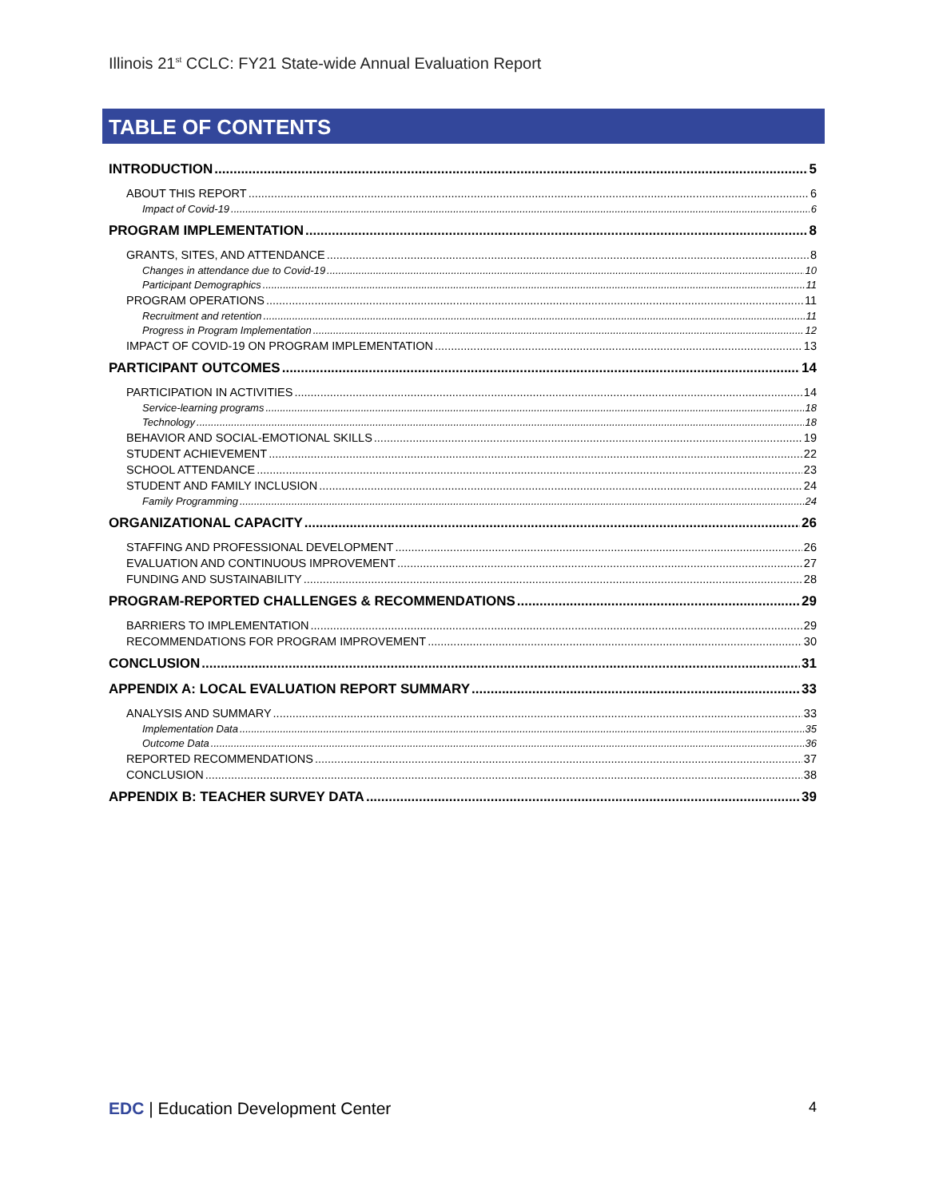Illinois 21<sup>st</sup> CCLC: FY21 State-wide Annual Evaluation Report
TABLE OF CONTENTS
INTRODUCTION 5
ABOUT THIS REPORT 6
Impact of Covid-19 6
PROGRAM IMPLEMENTATION 8
GRANTS, SITES, AND ATTENDANCE 8
Changes in attendance due to Covid-19 10
Participant Demographics 11
PROGRAM OPERATIONS 11
Recruitment and retention 11
Progress in Program Implementation 12
IMPACT OF COVID-19 ON PROGRAM IMPLEMENTATION 13
PARTICIPANT OUTCOMES 14
PARTICIPATION IN ACTIVITIES 14
Service-learning programs 18
Technology 18
BEHAVIOR AND SOCIAL-EMOTIONAL SKILLS 19
STUDENT ACHIEVEMENT 22
SCHOOL ATTENDANCE 23
STUDENT AND FAMILY INCLUSION 24
Family Programming 24
ORGANIZATIONAL CAPACITY 26
STAFFING AND PROFESSIONAL DEVELOPMENT 26
EVALUATION AND CONTINUOUS IMPROVEMENT 27
FUNDING AND SUSTAINABILITY 28
PROGRAM-REPORTED CHALLENGES & RECOMMENDATIONS 29
BARRIERS TO IMPLEMENTATION 29
RECOMMENDATIONS FOR PROGRAM IMPROVEMENT 30
CONCLUSION 31
APPENDIX A: LOCAL EVALUATION REPORT SUMMARY 33
ANALYSIS AND SUMMARY 33
Implementation Data 35
Outcome Data 36
REPORTED RECOMMENDATIONS 37
CONCLUSION 38
APPENDIX B: TEACHER SURVEY DATA 39
EDC | Education Development Center
4